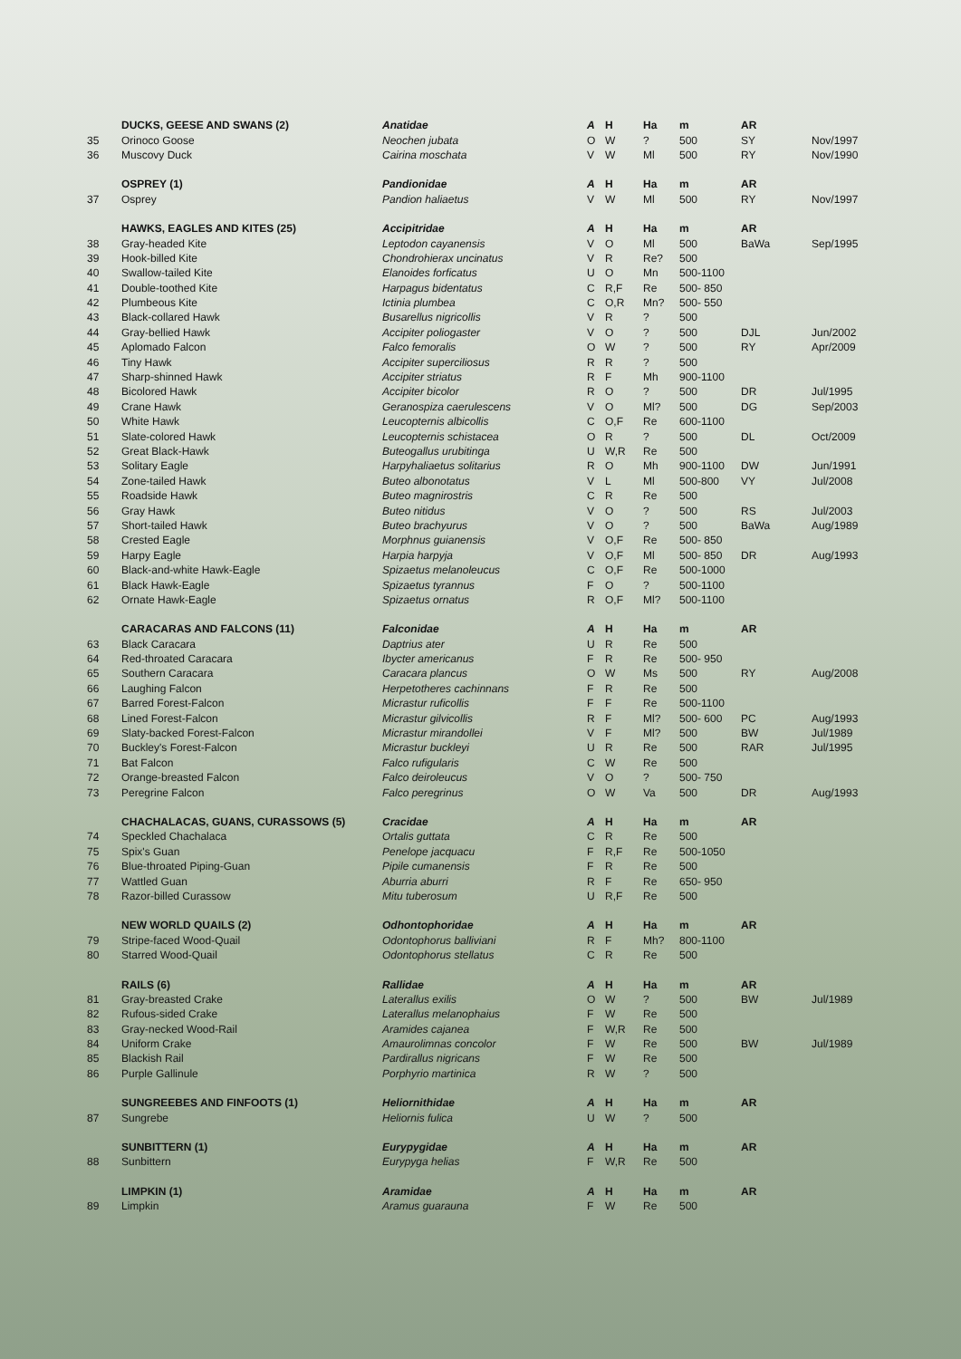| | DUCKS, GEESE AND SWANS (2) | Anatidae | A | H | Ha | m | AR | |
| 35 | Orinoco Goose | Neochen jubata | O | W | ? | 500 | SY | Nov/1997 |
| 36 | Muscovy Duck | Cairina moschata | V | W | Ml | 500 | RY | Nov/1990 |
| | OSPREY (1) | Pandionidae | A | H | Ha | m | AR | |
| 37 | Osprey | Pandion haliaetus | V | W | Ml | 500 | RY | Nov/1997 |
| | HAWKS, EAGLES AND KITES (25) | Accipitridae | A | H | Ha | m | AR | |
| 38 | Gray-headed Kite | Leptodon cayanensis | V | O | Ml | 500 | BaWa | Sep/1995 |
| 39 | Hook-billed Kite | Chondrohierax uncinatus | V | R | Re? | 500 | | |
| 40 | Swallow-tailed Kite | Elanoides forficatus | U | O | Mn | 500-1100 | | |
| 41 | Double-toothed Kite | Harpagus bidentatus | C | R,F | Re | 500- 850 | | |
| 42 | Plumbeous Kite | Ictinia plumbea | C | O,R | Mn? | 500- 550 | | |
| 43 | Black-collared Hawk | Busarellus nigricollis | V | R | ? | 500 | | |
| 44 | Gray-bellied Hawk | Accipiter poliogaster | V | O | ? | 500 | DJL | Jun/2002 |
| 45 | Aplomado Falcon | Falco femoralis | O | W | ? | 500 | RY | Apr/2009 |
| 46 | Tiny Hawk | Accipiter superciliosus | R | R | ? | 500 | | |
| 47 | Sharp-shinned Hawk | Accipiter striatus | R | F | Mh | 900-1100 | | |
| 48 | Bicolored Hawk | Accipiter bicolor | R | O | ? | 500 | DR | Jul/1995 |
| 49 | Crane Hawk | Geranospiza caerulescens | V | O | Ml? | 500 | DG | Sep/2003 |
| 50 | White Hawk | Leucopternis albicollis | C | O,F | Re | 600-1100 | | |
| 51 | Slate-colored Hawk | Leucopternis schistacea | O | R | ? | 500 | DL | Oct/2009 |
| 52 | Great Black-Hawk | Buteogallus urubitinga | U | W,R | Re | 500 | | |
| 53 | Solitary Eagle | Harpyhaliaetus solitarius | R | O | Mh | 900-1100 | DW | Jun/1991 |
| 54 | Zone-tailed Hawk | Buteo albonotatus | V | L | Ml | 500-800 | VY | Jul/2008 |
| 55 | Roadside Hawk | Buteo magnirostris | C | R | Re | 500 | | |
| 56 | Gray Hawk | Buteo nitidus | V | O | ? | 500 | RS | Jul/2003 |
| 57 | Short-tailed Hawk | Buteo brachyurus | V | O | ? | 500 | BaWa | Aug/1989 |
| 58 | Crested Eagle | Morphnus guianensis | V | O,F | Re | 500- 850 | | |
| 59 | Harpy Eagle | Harpia harpyja | V | O,F | Ml | 500- 850 | DR | Aug/1993 |
| 60 | Black-and-white Hawk-Eagle | Spizaetus melanoleucus | C | O,F | Re | 500-1000 | | |
| 61 | Black Hawk-Eagle | Spizaetus tyrannus | F | O | ? | 500-1100 | | |
| 62 | Ornate Hawk-Eagle | Spizaetus ornatus | R | O,F | Ml? | 500-1100 | | |
| | CARACARAS AND FALCONS (11) | Falconidae | A | H | Ha | m | AR | |
| 63 | Black Caracara | Daptrius ater | U | R | Re | 500 | | |
| 64 | Red-throated Caracara | Ibycter americanus | F | R | Re | 500- 950 | | |
| 65 | Southern Caracara | Caracara plancus | O | W | Ms | 500 | RY | Aug/2008 |
| 66 | Laughing Falcon | Herpetotheres cachinnans | F | R | Re | 500 | | |
| 67 | Barred Forest-Falcon | Micrastur ruficollis | F | F | Re | 500-1100 | | |
| 68 | Lined Forest-Falcon | Micrastur gilvicollis | R | F | Ml? | 500- 600 | PC | Aug/1993 |
| 69 | Slaty-backed Forest-Falcon | Micrastur mirandollei | V | F | Ml? | 500 | BW | Jul/1989 |
| 70 | Buckley's Forest-Falcon | Micrastur buckleyi | U | R | Re | 500 | RAR | Jul/1995 |
| 71 | Bat Falcon | Falco rufigularis | C | W | Re | 500 | | |
| 72 | Orange-breasted Falcon | Falco deiroleucus | V | O | ? | 500- 750 | | |
| 73 | Peregrine Falcon | Falco peregrinus | O | W | Va | 500 | DR | Aug/1993 |
| | CHACHALACAS, GUANS, CURASSOWS (5) | Cracidae | A | H | Ha | m | AR | |
| 74 | Speckled Chachalaca | Ortalis guttata | C | R | Re | 500 | | |
| 75 | Spix's Guan | Penelope jacquacu | F | R,F | Re | 500-1050 | | |
| 76 | Blue-throated Piping-Guan | Pipile cumanensis | F | R | Re | 500 | | |
| 77 | Wattled Guan | Aburria aburri | R | F | Re | 650- 950 | | |
| 78 | Razor-billed Curassow | Mitu tuberosum | U | R,F | Re | 500 | | |
| | NEW WORLD QUAILS (2) | Odhontophoridae | A | H | Ha | m | AR | |
| 79 | Stripe-faced Wood-Quail | Odontophorus balliviani | R | F | Mh? | 800-1100 | | |
| 80 | Starred Wood-Quail | Odontophorus stellatus | C | R | Re | 500 | | |
| | RAILS (6) | Rallidae | A | H | Ha | m | AR | |
| 81 | Gray-breasted Crake | Laterallus exilis | O | W | ? | 500 | BW | Jul/1989 |
| 82 | Rufous-sided Crake | Laterallus melanophaius | F | W | Re | 500 | | |
| 83 | Gray-necked Wood-Rail | Aramides cajanea | F | W,R | Re | 500 | | |
| 84 | Uniform Crake | Amaurolimnas concolor | F | W | Re | 500 | BW | Jul/1989 |
| 85 | Blackish Rail | Pardirallus nigricans | F | W | Re | 500 | | |
| 86 | Purple Gallinule | Porphyrio martinica | R | W | ? | 500 | | |
| | SUNGREEBES AND FINFOOTS (1) | Heliornithidae | A | H | Ha | m | AR | |
| 87 | Sungrebe | Heliornis fulica | U | W | ? | 500 | | |
| | SUNBITTERN (1) | Eurypygidae | A | H | Ha | m | AR | |
| 88 | Sunbittern | Eurypyga helias | F | W,R | Re | 500 | | |
| | LIMPKIN (1) | Aramidae | A | H | Ha | m | AR | |
| 89 | Limpkin | Aramus guarauna | F | W | Re | 500 | | |